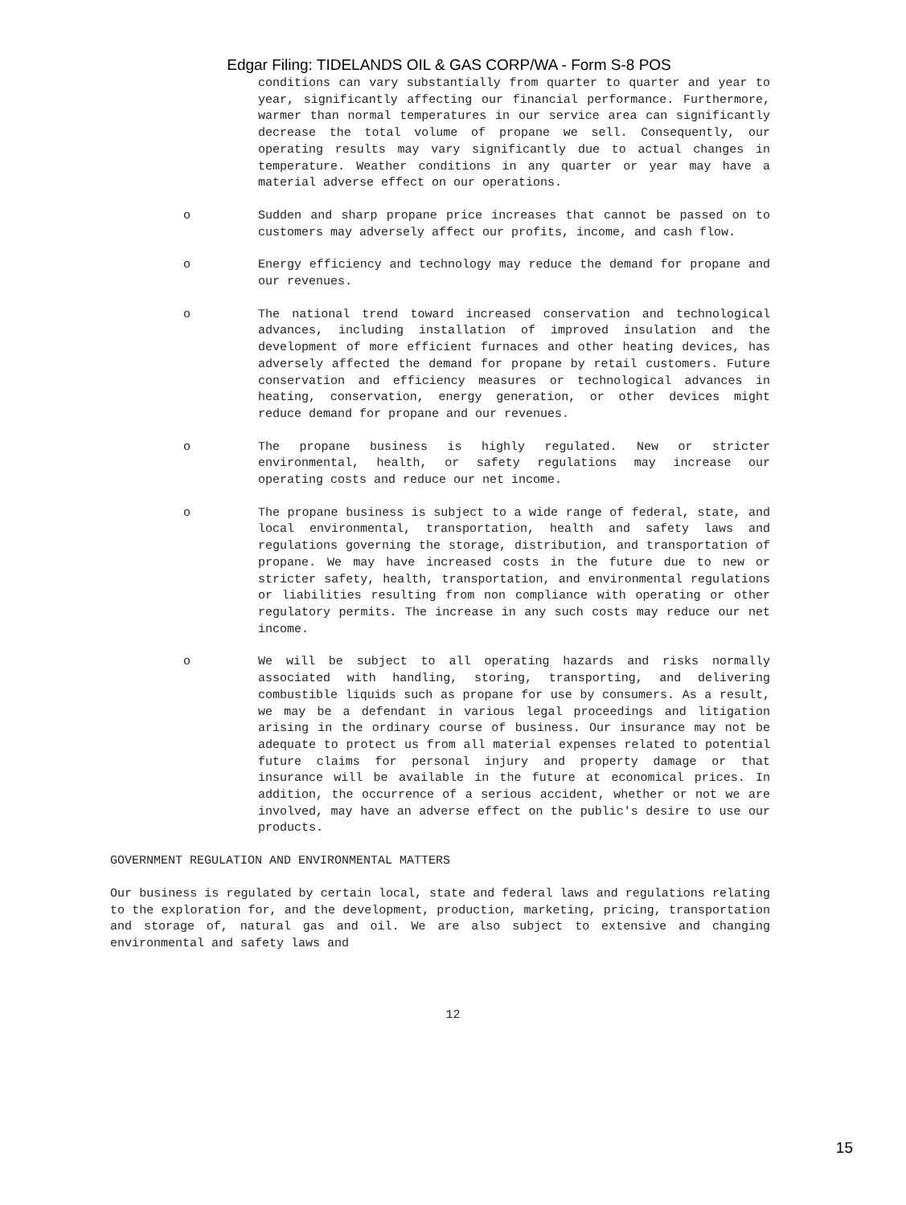Edgar Filing: TIDELANDS OIL & GAS CORP/WA - Form S-8 POS
conditions can vary substantially from quarter to quarter and year to year, significantly affecting our financial performance. Furthermore, warmer than normal temperatures in our service area can significantly decrease the total volume of propane we sell. Consequently, our operating results may vary significantly due to actual changes in temperature. Weather conditions in any quarter or year may have a material adverse effect on our operations.
o Sudden and sharp propane price increases that cannot be passed on to customers may adversely affect our profits, income, and cash flow.
o Energy efficiency and technology may reduce the demand for propane and our revenues.
o The national trend toward increased conservation and technological advances, including installation of improved insulation and the development of more efficient furnaces and other heating devices, has adversely affected the demand for propane by retail customers. Future conservation and efficiency measures or technological advances in heating, conservation, energy generation, or other devices might reduce demand for propane and our revenues.
o The propane business is highly regulated. New or stricter environmental, health, or safety regulations may increase our operating costs and reduce our net income.
o The propane business is subject to a wide range of federal, state, and local environmental, transportation, health and safety laws and regulations governing the storage, distribution, and transportation of propane. We may have increased costs in the future due to new or stricter safety, health, transportation, and environmental regulations or liabilities resulting from non compliance with operating or other regulatory permits. The increase in any such costs may reduce our net income.
o We will be subject to all operating hazards and risks normally associated with handling, storing, transporting, and delivering combustible liquids such as propane for use by consumers. As a result, we may be a defendant in various legal proceedings and litigation arising in the ordinary course of business. Our insurance may not be adequate to protect us from all material expenses related to potential future claims for personal injury and property damage or that insurance will be available in the future at economical prices. In addition, the occurrence of a serious accident, whether or not we are involved, may have an adverse effect on the public's desire to use our products.
GOVERNMENT REGULATION AND ENVIRONMENTAL MATTERS
Our business is regulated by certain local, state and federal laws and regulations relating to the exploration for, and the development, production, marketing, pricing, transportation and storage of, natural gas and oil. We are also subject to extensive and changing environmental and safety laws and
12
15